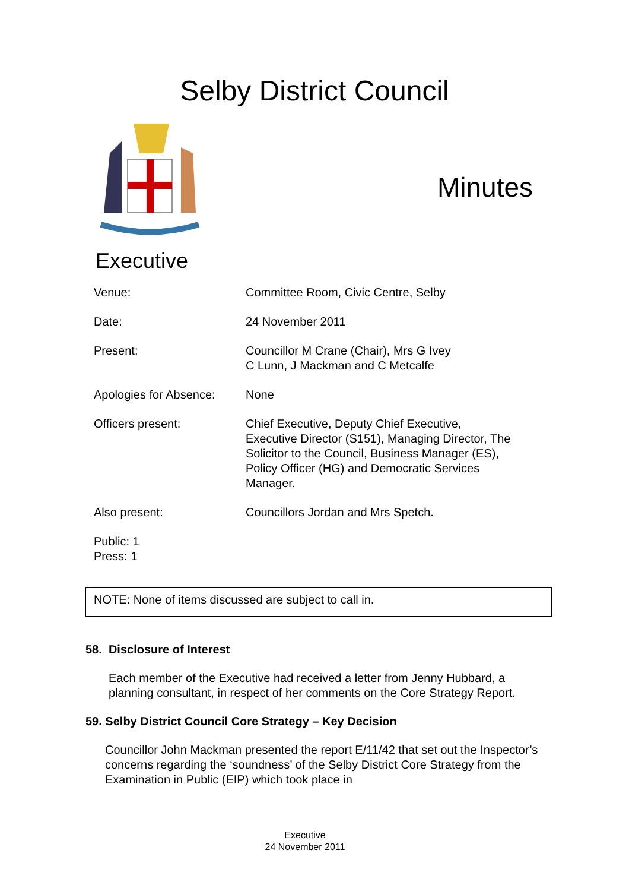Selby District Council
Minutes
Executive
| Venue: | Committee Room, Civic Centre, Selby |
| Date: | 24 November 2011 |
| Present: | Councillor M Crane (Chair), Mrs G Ivey C Lunn, J Mackman and C Metcalfe |
| Apologies for Absence: | None |
| Officers present: | Chief Executive, Deputy Chief Executive, Executive Director (S151), Managing Director, The Solicitor to the Council, Business Manager (ES), Policy Officer (HG) and Democratic Services Manager. |
| Also present: | Councillors Jordan and Mrs Spetch. |
| Public: 1 Press: 1 | |
NOTE: None of items discussed are subject to call in.
58. Disclosure of Interest
Each member of the Executive had received a letter from Jenny Hubbard, a planning consultant, in respect of her comments on the Core Strategy Report.
59. Selby District Council Core Strategy – Key Decision
Councillor John Mackman presented the report E/11/42 that set out the Inspector’s concerns regarding the ‘soundness’ of the Selby District Core Strategy from the Examination in Public (EIP) which took place in
Executive
24 November 2011